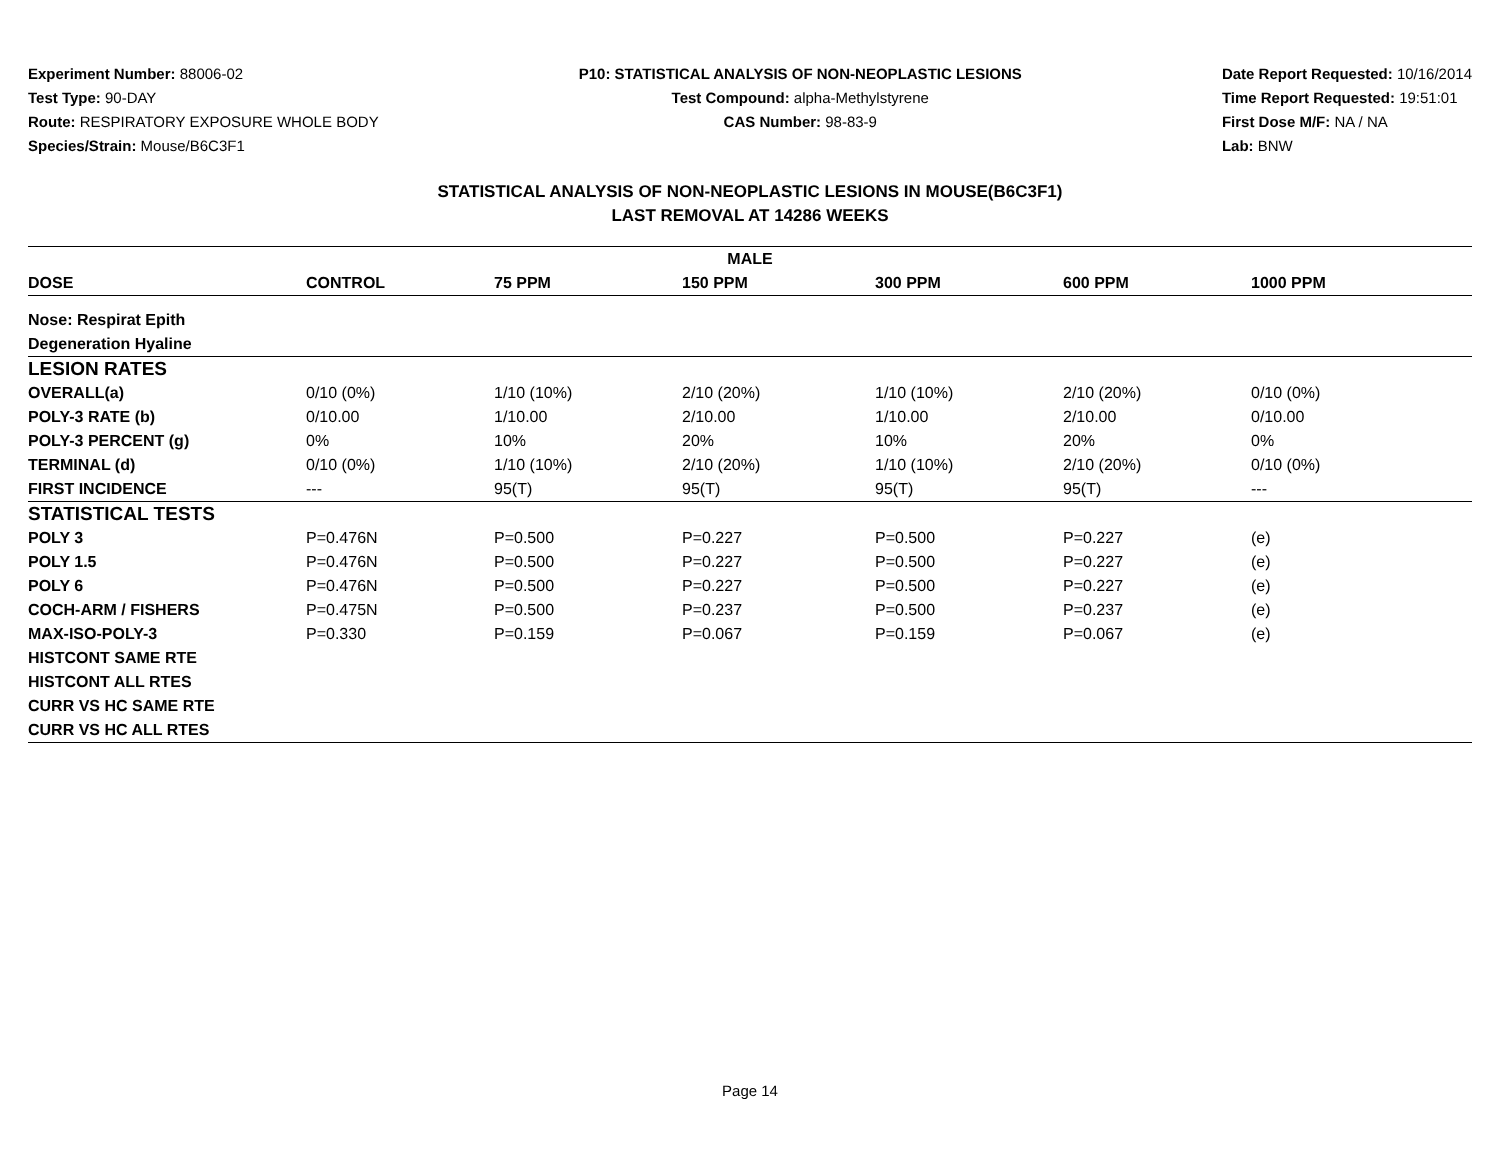Experiment Number: 88006-02
Test Type: 90-DAY
Route: RESPIRATORY EXPOSURE WHOLE BODY
Species/Strain: Mouse/B6C3F1
P10: STATISTICAL ANALYSIS OF NON-NEOPLASTIC LESIONS
Test Compound: alpha-Methylstyrene
CAS Number: 98-83-9
Date Report Requested: 10/16/2014
Time Report Requested: 19:51:01
First Dose M/F: NA / NA
Lab: BNW
STATISTICAL ANALYSIS OF NON-NEOPLASTIC LESIONS IN MOUSE(B6C3F1)
LAST REMOVAL AT 14286 WEEKS
| MALE | | | | | | |
| --- | --- | --- | --- | --- | --- | --- |
| DOSE | CONTROL | 75 PPM | 150 PPM | 300 PPM | 600 PPM | 1000 PPM |
| Nose: Respirat Epith | | | | | | |
| Degeneration Hyaline | | | | | | |
| LESION RATES | | | | | | |
| OVERALL(a) | 0/10 (0%) | 1/10 (10%) | 2/10 (20%) | 1/10 (10%) | 2/10 (20%) | 0/10 (0%) |
| POLY-3 RATE (b) | 0/10.00 | 1/10.00 | 2/10.00 | 1/10.00 | 2/10.00 | 0/10.00 |
| POLY-3 PERCENT (g) | 0% | 10% | 20% | 10% | 20% | 0% |
| TERMINAL (d) | 0/10 (0%) | 1/10 (10%) | 2/10 (20%) | 1/10 (10%) | 2/10 (20%) | 0/10 (0%) |
| FIRST INCIDENCE | --- | 95(T) | 95(T) | 95(T) | 95(T) | --- |
| STATISTICAL TESTS | | | | | | |
| POLY 3 | P=0.476N | P=0.500 | P=0.227 | P=0.500 | P=0.227 | (e) |
| POLY 1.5 | P=0.476N | P=0.500 | P=0.227 | P=0.500 | P=0.227 | (e) |
| POLY 6 | P=0.476N | P=0.500 | P=0.227 | P=0.500 | P=0.227 | (e) |
| COCH-ARM / FISHERS | P=0.475N | P=0.500 | P=0.237 | P=0.500 | P=0.237 | (e) |
| MAX-ISO-POLY-3 | P=0.330 | P=0.159 | P=0.067 | P=0.159 | P=0.067 | (e) |
| HISTCONT SAME RTE | | | | | | |
| HISTCONT ALL RTES | | | | | | |
| CURR VS HC SAME RTE | | | | | | |
| CURR VS HC ALL RTES | | | | | | |
Page 14